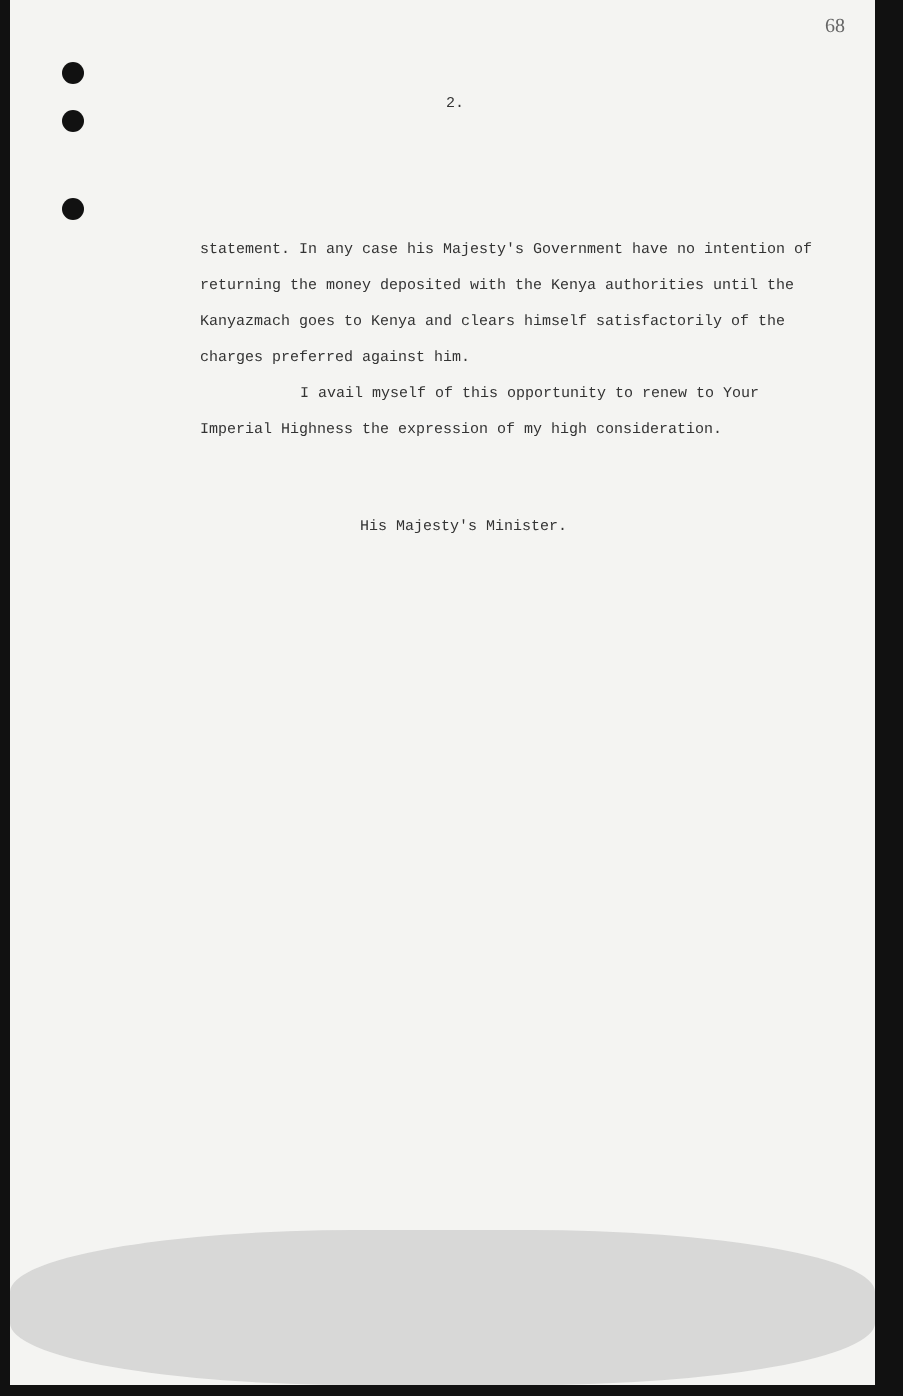68
2.
statement. In any case his Majesty's Government have no intention of returning the money deposited with the Kenya authorities until the Kanyazmach goes to Kenya and clears himself satisfactorily of the charges preferred against him.
I avail myself of this opportunity to renew to Your Imperial Highness the expression of my high consideration.
His Majesty's Minister.